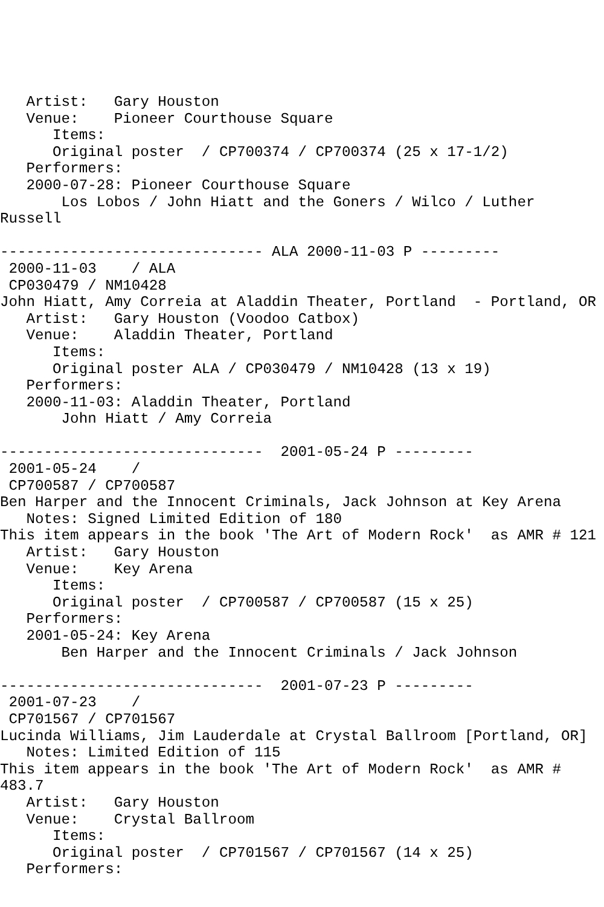Artist:   Gary Houston
   Venue:    Pioneer Courthouse Square
      Items:
      Original poster  / CP700374 / CP700374 (25 x 17-1/2)
   Performers:
   2000-07-28: Pioneer Courthouse Square
       Los Lobos / John Hiatt and the Goners / Wilco / Luther
Russell

------------------------------ ALA 2000-11-03 P ---------
 2000-11-03    / ALA
 CP030479 / NM10428
John Hiatt, Amy Correia at Aladdin Theater, Portland  - Portland, OR
   Artist:   Gary Houston (Voodoo Catbox)
   Venue:    Aladdin Theater, Portland
      Items:
      Original poster ALA / CP030479 / NM10428 (13 x 19)
   Performers:
   2000-11-03: Aladdin Theater, Portland
       John Hiatt / Amy Correia

------------------------------  2001-05-24 P ---------
 2001-05-24    /
 CP700587 / CP700587
Ben Harper and the Innocent Criminals, Jack Johnson at Key Arena
   Notes: Signed Limited Edition of 180
This item appears in the book 'The Art of Modern Rock'  as AMR # 121
   Artist:   Gary Houston
   Venue:    Key Arena
      Items:
      Original poster  / CP700587 / CP700587 (15 x 25)
   Performers:
   2001-05-24: Key Arena
       Ben Harper and the Innocent Criminals / Jack Johnson

------------------------------  2001-07-23 P ---------
 2001-07-23    /
 CP701567 / CP701567
Lucinda Williams, Jim Lauderdale at Crystal Ballroom [Portland, OR]
   Notes: Limited Edition of 115
This item appears in the book 'The Art of Modern Rock'  as AMR #
483.7
   Artist:   Gary Houston
   Venue:    Crystal Ballroom
      Items:
      Original poster  / CP701567 / CP701567 (14 x 25)
   Performers: